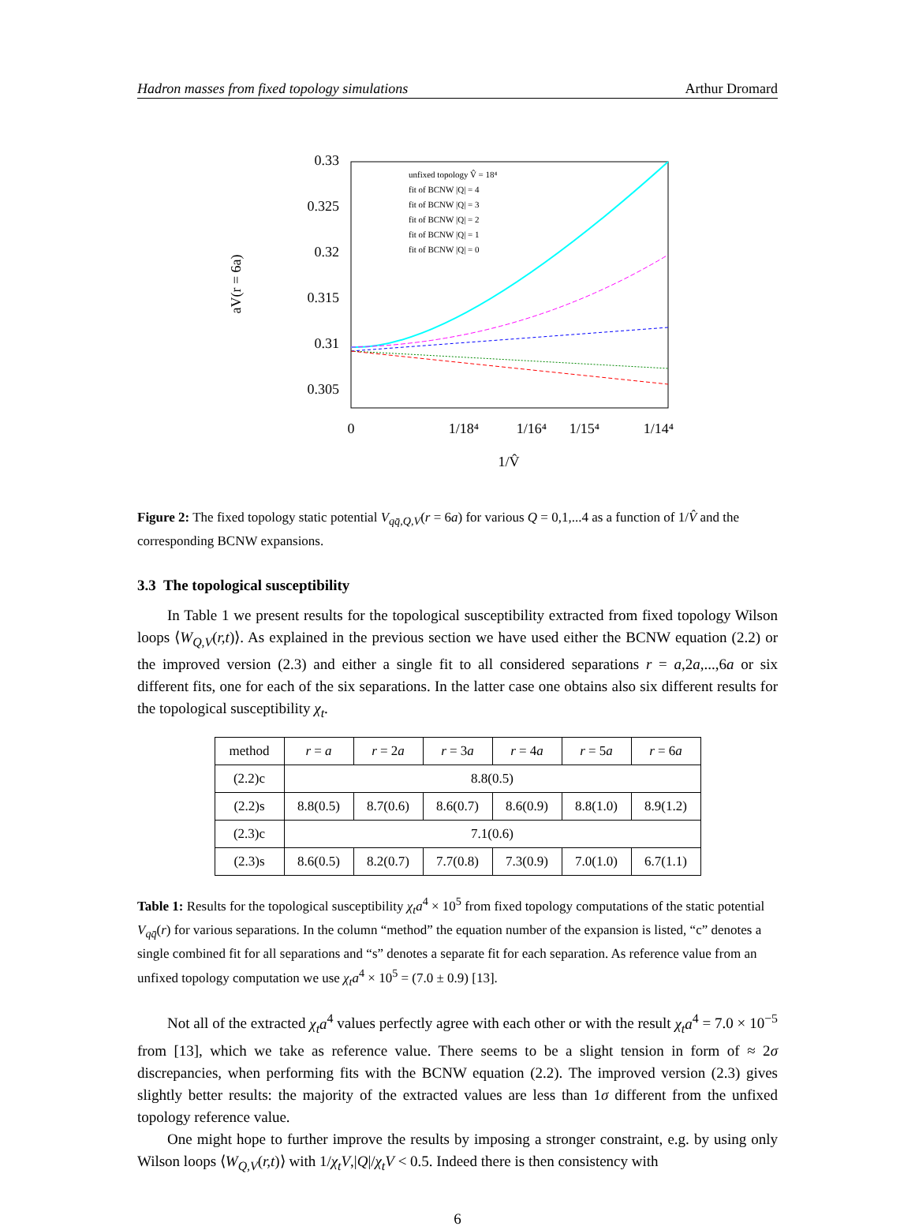Hadron masses from fixed topology simulations Arthur Dromard
0.33
0.325
0.32
0.315
0.31
0.305
0
1/18⁴
1/16⁴
1/15⁴
1/14⁴
1/V̂
aV(r = 6a)
unfixed topology V̂ = 18⁴
fit of BCNW |Q| = 4
fit of BCNW |Q| = 3
fit of BCNW |Q| = 2
fit of BCNW |Q| = 1
fit of BCNW |Q| = 0
Figure 2: The fixed topology static potential V<sub>qq̄,Q,V</sub>(r = 6a) for various Q = 0,1,...4 as a function of 1/V̂ and the corresponding BCNW expansions.
3.3 The topological susceptibility
In Table 1 we present results for the topological susceptibility extracted from fixed topology Wilson loops ⟨W<sub>Q,V</sub>(r,t)⟩. As explained in the previous section we have used either the BCNW equation (2.2) or the improved version (2.3) and either a single fit to all considered separations r = a,2a,...,6a or six different fits, one for each of the six separations. In the latter case one obtains also six different results for the topological susceptibility χ<sub>t</sub>.
| method | r = a | r = 2 a | r = 3 a | r = 4 a | r = 5 a | r = 6 a |
| --- | --- | --- | --- | --- | --- | --- |
| (2.2)c | 8.8(0.5) | | | | | |
| (2.2)s | 8.8(0.5) | 8.7(0.6) | 8.6(0.7) | 8.6(0.9) | 8.8(1.0) | 8.9(1.2) |
| (2.3)c | 7.1(0.6) | | | | | |
| (2.3)s | 8.6(0.5) | 8.2(0.7) | 7.7(0.8) | 7.3(0.9) | 7.0(1.0) | 6.7(1.1) |
Table 1: Results for the topological susceptibility χ<sub>t</sub>a<sup>4</sup> × 10<sup>5</sup> from fixed topology computations of the static potential V<sub>qq̄</sub>(r) for various separations. In the column “method” the equation number of the expansion is listed, “c” denotes a single combined fit for all separations and “s” denotes a separate fit for each separation. As reference value from an unfixed topology computation we use χ<sub>t</sub>a<sup>4</sup> × 10<sup>5</sup> = (7.0 ± 0.9) [13].
Not all of the extracted χ<sub>t</sub>a<sup>4</sup> values perfectly agree with each other or with the result χ<sub>t</sub>a<sup>4</sup> = 7.0 × 10<sup>−5</sup> from [13], which we take as reference value. There seems to be a slight tension in form of ≈ 2σ discrepancies, when performing fits with the BCNW equation (2.2). The improved version (2.3) gives slightly better results: the majority of the extracted values are less than 1σ different from the unfixed topology reference value.
One might hope to further improve the results by imposing a stronger constraint, e.g. by using only Wilson loops ⟨W<sub>Q,V</sub>(r,t)⟩ with 1/χ<sub>t</sub>V,|Q|/χ<sub>t</sub>V < 0.5. Indeed there is then consistency with
6